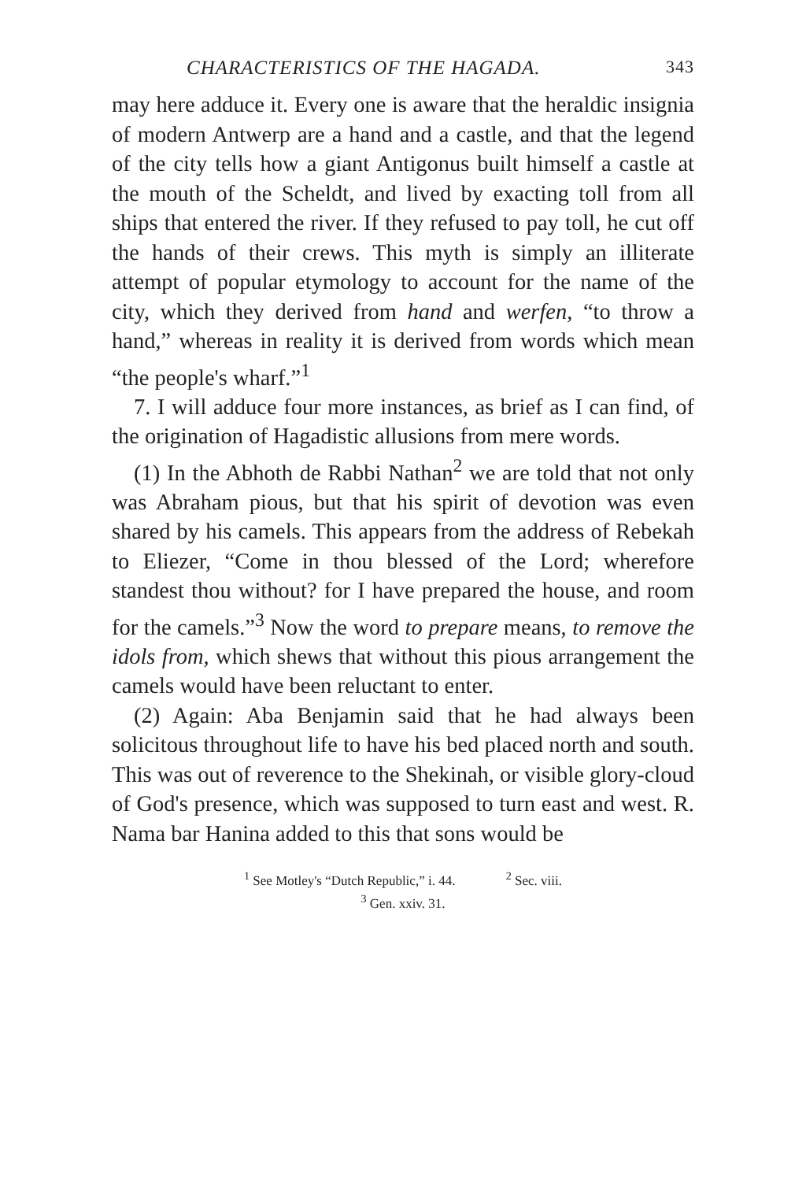CHARACTERISTICS OF THE HAGADA. 343
may here adduce it. Every one is aware that the heraldic insignia of modern Antwerp are a hand and a castle, and that the legend of the city tells how a giant Antigonus built himself a castle at the mouth of the Scheldt, and lived by exacting toll from all ships that entered the river. If they refused to pay toll, he cut off the hands of their crews. This myth is simply an illiterate attempt of popular etymology to account for the name of the city, which they derived from hand and werfen, “to throw a hand,” whereas in reality it is derived from words which mean “the people's wharf.”<sup>1</sup>
7. I will adduce four more instances, as brief as I can find, of the origination of Hagadistic allusions from mere words.
(1) In the Abhoth de Rabbi Nathan<sup>2</sup> we are told that not only was Abraham pious, but that his spirit of devotion was even shared by his camels. This appears from the address of Rebekah to Eliezer, “Come in thou blessed of the Lord; wherefore standest thou without? for I have prepared the house, and room for the camels.”<sup>3</sup> Now the word to prepare means, to remove the idols from, which shews that without this pious arrangement the camels would have been reluctant to enter.
(2) Again: Aba Benjamin said that he had always been solicitous throughout life to have his bed placed north and south. This was out of reverence to the Shekinah, or visible glory-cloud of God's presence, which was supposed to turn east and west. R. Nama bar Hanina added to this that sons would be
<sup>1</sup> See Motley's “Dutch Republic,” i. 44. <sup>2</sup> Sec. viii.
<sup>3</sup> Gen. xxiv. 31.